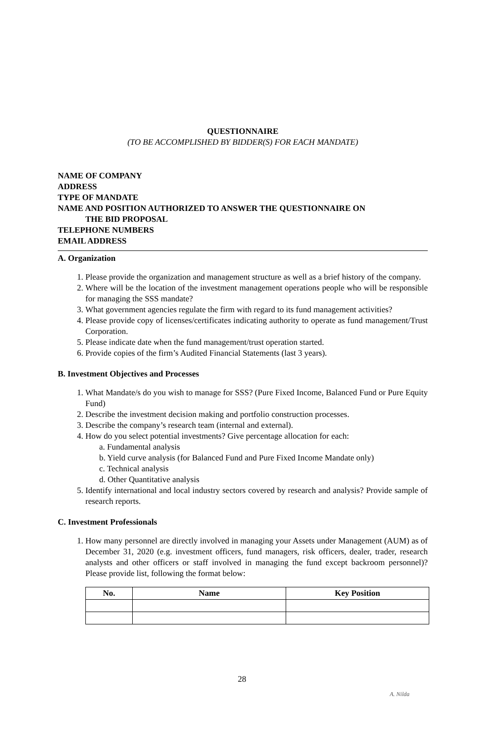QUESTIONNAIRE
(TO BE ACCOMPLISHED BY BIDDER(S) FOR EACH MANDATE)
NAME OF COMPANY
ADDRESS
TYPE OF MANDATE
NAME AND POSITION AUTHORIZED TO ANSWER THE QUESTIONNAIRE ON
THE BID PROPOSAL
TELEPHONE NUMBERS
EMAIL ADDRESS
A. Organization
1. Please provide the organization and management structure as well as a brief history of the company.
2. Where will be the location of the investment management operations people who will be responsible for managing the SSS mandate?
3. What government agencies regulate the firm with regard to its fund management activities?
4. Please provide copy of licenses/certificates indicating authority to operate as fund management/Trust Corporation.
5. Please indicate date when the fund management/trust operation started.
6. Provide copies of the firm’s Audited Financial Statements (last 3 years).
B. Investment Objectives and Processes
1. What Mandate/s do you wish to manage for SSS? (Pure Fixed Income, Balanced Fund or Pure Equity Fund)
2. Describe the investment decision making and portfolio construction processes.
3. Describe the company’s research team (internal and external).
4. How do you select potential investments? Give percentage allocation for each:
a. Fundamental analysis
b. Yield curve analysis (for Balanced Fund and Pure Fixed Income Mandate only)
c. Technical analysis
d. Other Quantitative analysis
5. Identify international and local industry sectors covered by research and analysis? Provide sample of research reports.
C. Investment Professionals
1. How many personnel are directly involved in managing your Assets under Management (AUM) as of December 31, 2020 (e.g. investment officers, fund managers, risk officers, dealer, trader, research analysts and other officers or staff involved in managing the fund except backroom personnel)? Please provide list, following the format below:
| No. | Name | Key Position |
| --- | --- | --- |
28
A. Nilda